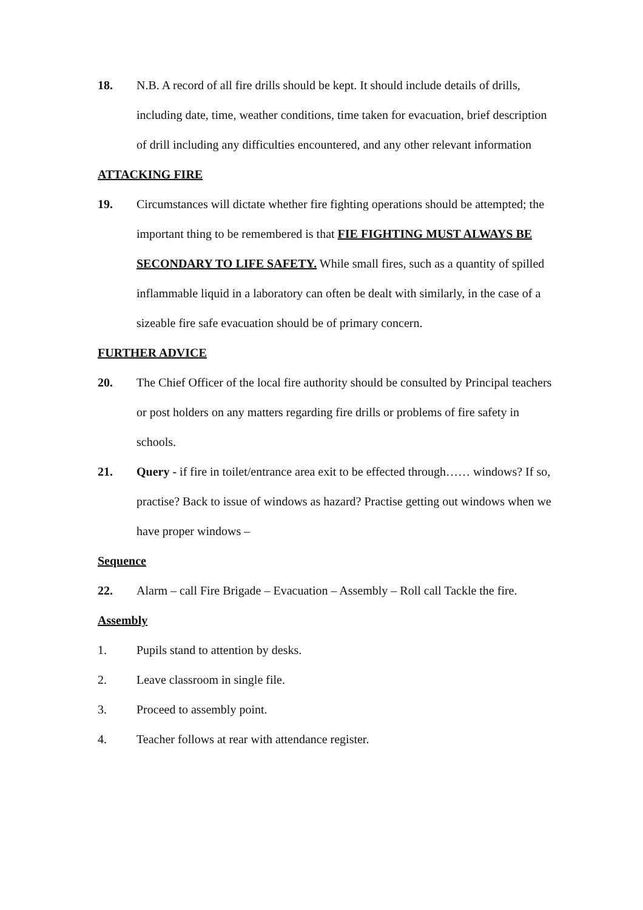18. N.B. A record of all fire drills should be kept. It should include details of drills, including date, time, weather conditions, time taken for evacuation, brief description of drill including any difficulties encountered, and any other relevant information
ATTACKING FIRE
19. Circumstances will dictate whether fire fighting operations should be attempted; the important thing to be remembered is that FIE FIGHTING MUST ALWAYS BE SECONDARY TO LIFE SAFETY. While small fires, such as a quantity of spilled inflammable liquid in a laboratory can often be dealt with similarly, in the case of a sizeable fire safe evacuation should be of primary concern.
FURTHER ADVICE
20. The Chief Officer of the local fire authority should be consulted by Principal teachers or post holders on any matters regarding fire drills or problems of fire safety in schools.
21. Query - if fire in toilet/entrance area exit to be effected through…… windows? If so, practise? Back to issue of windows as hazard? Practise getting out windows when we have proper windows –
Sequence
22. Alarm – call Fire Brigade – Evacuation – Assembly – Roll call Tackle the fire.
Assembly
1. Pupils stand to attention by desks.
2. Leave classroom in single file.
3. Proceed to assembly point.
4. Teacher follows at rear with attendance register.